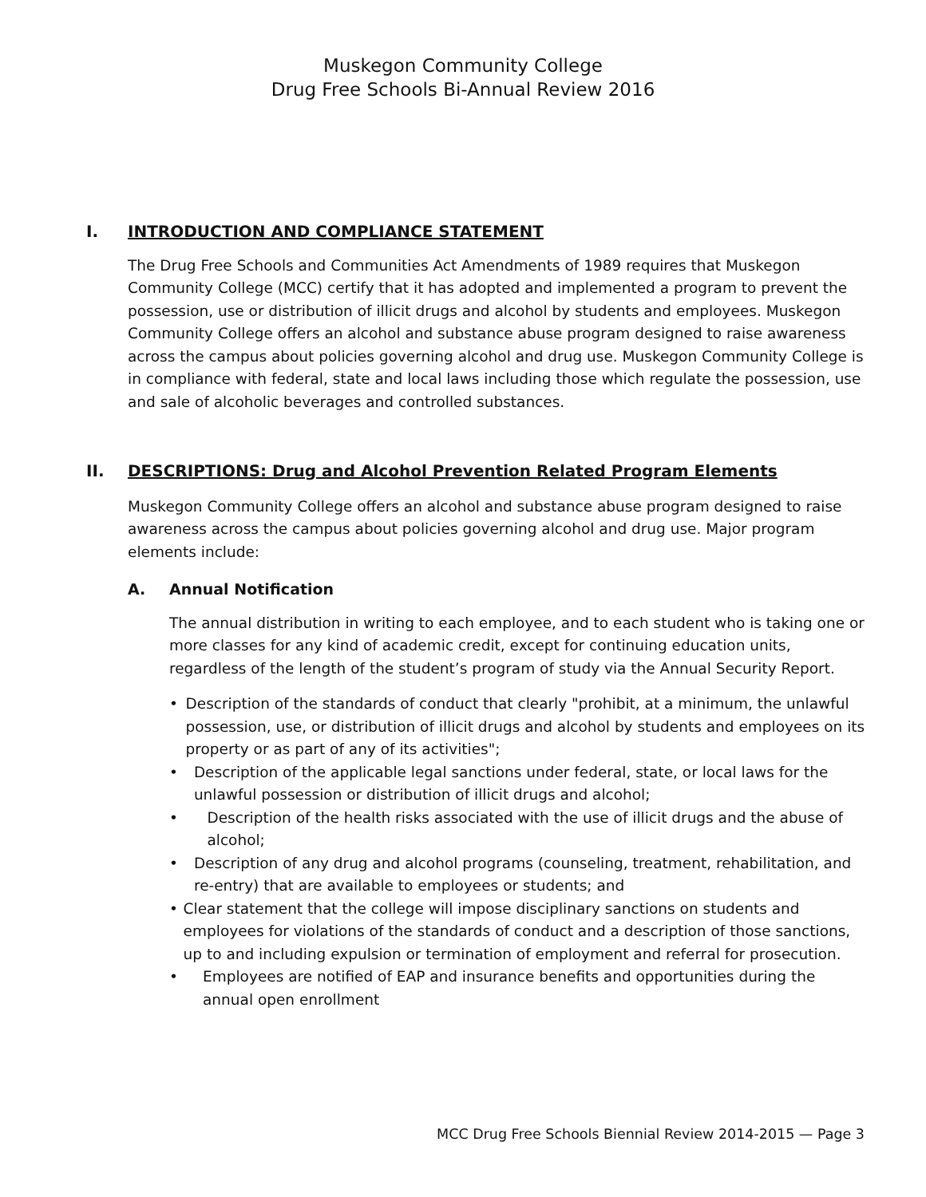Muskegon Community College
Drug Free Schools Bi-Annual Review 2016
I. INTRODUCTION AND COMPLIANCE STATEMENT
The Drug Free Schools and Communities Act Amendments of 1989 requires that Muskegon Community College (MCC) certify that it has adopted and implemented a program to prevent the possession, use or distribution of illicit drugs and alcohol by students and employees. Muskegon Community College offers an alcohol and substance abuse program designed to raise awareness across the campus about policies governing alcohol and drug use. Muskegon Community College is in compliance with federal, state and local laws including those which regulate the possession, use and sale of alcoholic beverages and controlled substances.
II. DESCRIPTIONS: Drug and Alcohol Prevention Related Program Elements
Muskegon Community College offers an alcohol and substance abuse program designed to raise awareness across the campus about policies governing alcohol and drug use. Major program elements include:
A. Annual Notification
The annual distribution in writing to each employee, and to each student who is taking one or more classes for any kind of academic credit, except for continuing education units, regardless of the length of the student’s program of study via the Annual Security Report.
• Description of the standards of conduct that clearly "prohibit, at a minimum, the unlawful possession, use, or distribution of illicit drugs and alcohol by students and employees on its property or as part of any of its activities";
• Description of the applicable legal sanctions under federal, state, or local laws for the unlawful possession or distribution of illicit drugs and alcohol;
• Description of the health risks associated with the use of illicit drugs and the abuse of alcohol;
• Description of any drug and alcohol programs (counseling, treatment, rehabilitation, and re-entry) that are available to employees or students; and
• Clear statement that the college will impose disciplinary sanctions on students and employees for violations of the standards of conduct and a description of those sanctions, up to and including expulsion or termination of employment and referral for prosecution.
• Employees are notified of EAP and insurance benefits and opportunities during the annual open enrollment
MCC Drug Free Schools Biennial Review 2014-2015 — Page 3